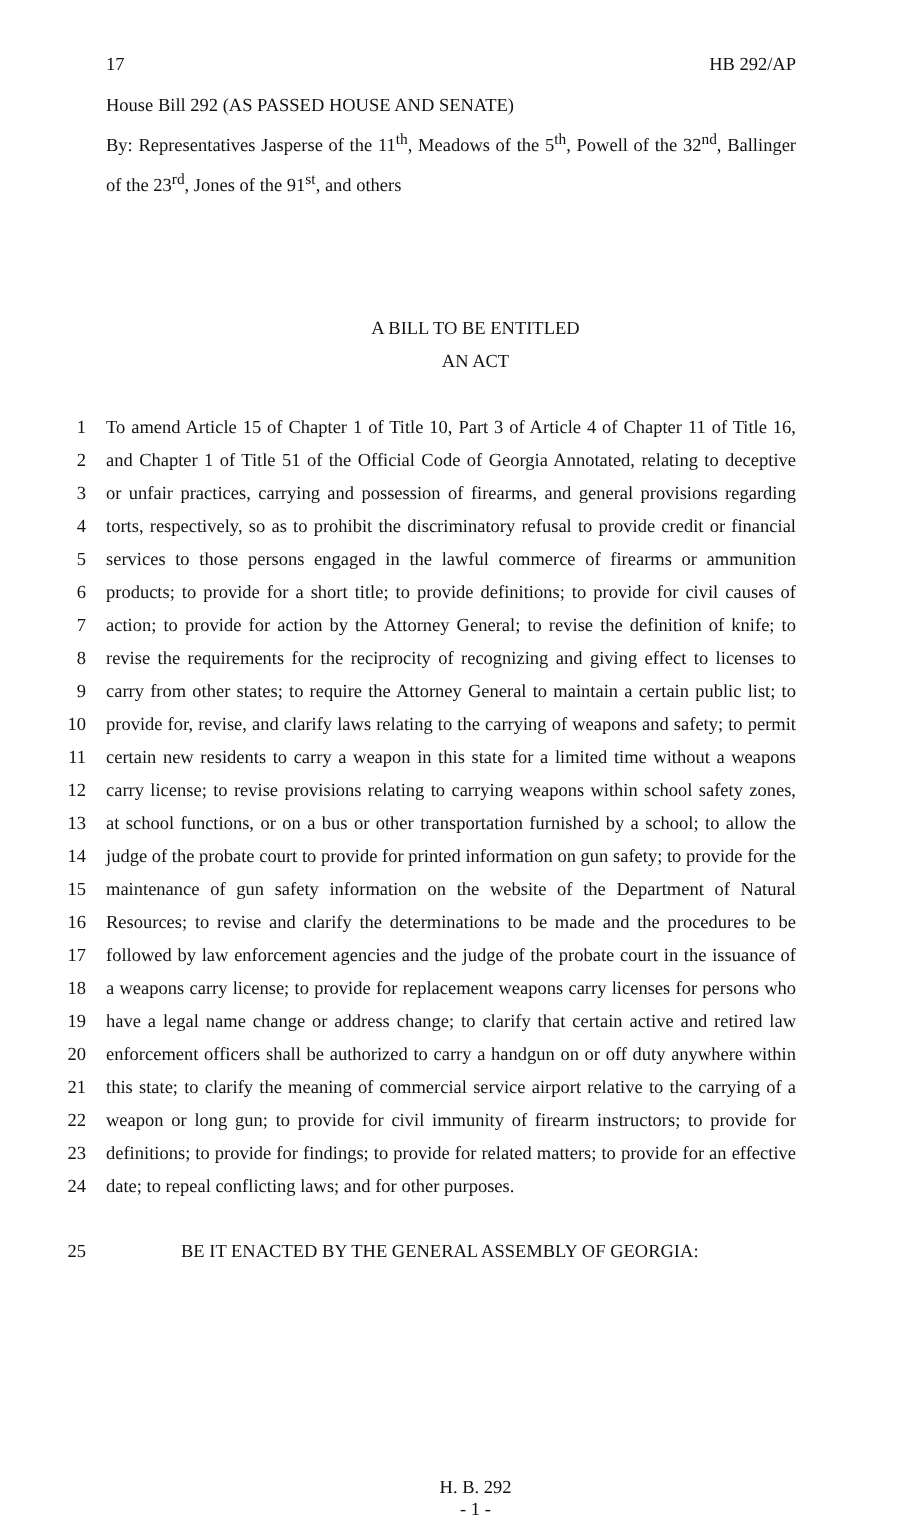17 HB 292/AP
House Bill 292 (AS PASSED HOUSE AND SENATE)
By: Representatives Jasperse of the 11<sup>th</sup>, Meadows of the 5<sup>th</sup>, Powell of the 32<sup>nd</sup>, Ballinger of the 23<sup>rd</sup>, Jones of the 91<sup>st</sup>, and others
A BILL TO BE ENTITLED
AN ACT
1 To amend Article 15 of Chapter 1 of Title 10, Part 3 of Article 4 of Chapter 11 of Title 16,
2 and Chapter 1 of Title 51 of the Official Code of Georgia Annotated, relating to deceptive
3 or unfair practices, carrying and possession of firearms, and general provisions regarding
4 torts, respectively, so as to prohibit the discriminatory refusal to provide credit or financial
5 services to those persons engaged in the lawful commerce of firearms or ammunition
6 products; to provide for a short title; to provide definitions; to provide for civil causes of
7 action; to provide for action by the Attorney General; to revise the definition of knife; to
8 revise the requirements for the reciprocity of recognizing and giving effect to licenses to
9 carry from other states; to require the Attorney General to maintain a certain public list; to
10 provide for, revise, and clarify laws relating to the carrying of weapons and safety; to permit
11 certain new residents to carry a weapon in this state for a limited time without a weapons
12 carry license; to revise provisions relating to carrying weapons within school safety zones,
13 at school functions, or on a bus or other transportation furnished by a school; to allow the
14 judge of the probate court to provide for printed information on gun safety; to provide for the
15 maintenance of gun safety information on the website of the Department of Natural
16 Resources; to revise and clarify the determinations to be made and the procedures to be
17 followed by law enforcement agencies and the judge of the probate court in the issuance of
18 a weapons carry license; to provide for replacement weapons carry licenses for persons who
19 have a legal name change or address change; to clarify that certain active and retired law
20 enforcement officers shall be authorized to carry a handgun on or off duty anywhere within
21 this state; to clarify the meaning of commercial service airport relative to the carrying of a
22 weapon or long gun; to provide for civil immunity of firearm instructors; to provide for
23 definitions; to provide for findings; to provide for related matters; to provide for an effective
24 date; to repeal conflicting laws; and for other purposes.
25 BE IT ENACTED BY THE GENERAL ASSEMBLY OF GEORGIA:
H. B. 292
- 1 -